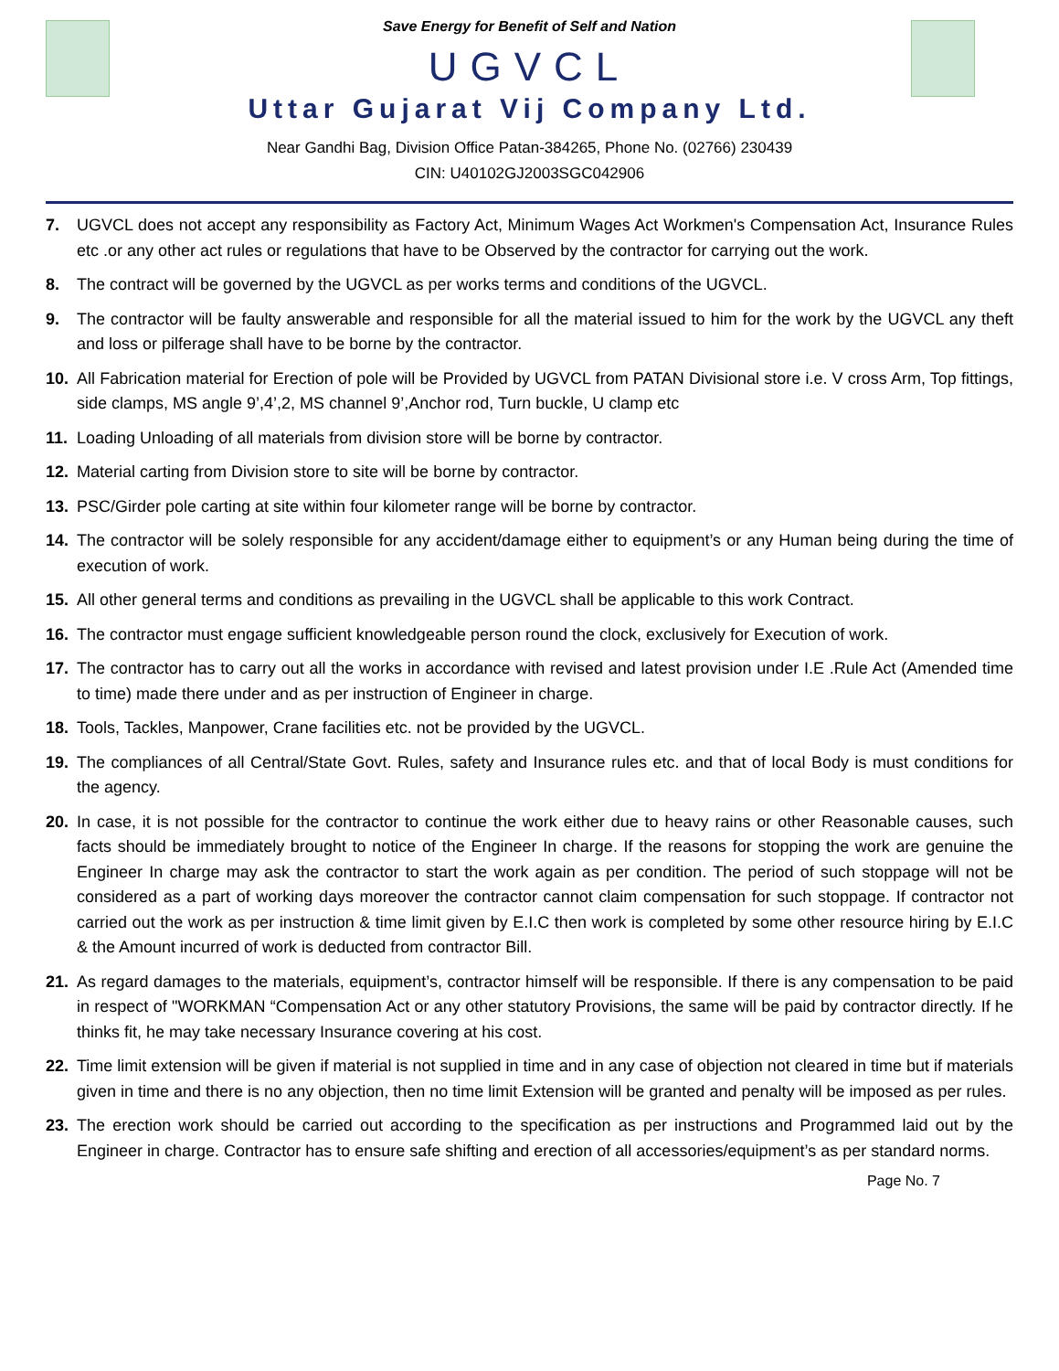Save Energy for Benefit of Self and Nation
UGVCL
Uttar Gujarat Vij Company Ltd.
Near Gandhi Bag, Division Office Patan-384265, Phone No. (02766) 230439
CIN: U40102GJ2003SGC042906
7. UGVCL does not accept any responsibility as Factory Act, Minimum Wages Act Workmen's Compensation Act, Insurance Rules etc .or any other act rules or regulations that have to be Observed by the contractor for carrying out the work.
8. The contract will be governed by the UGVCL as per works terms and conditions of the UGVCL.
9. The contractor will be faulty answerable and responsible for all the material issued to him for the work by the UGVCL any theft and loss or pilferage shall have to be borne by the contractor.
10. All Fabrication material for Erection of pole will be Provided by UGVCL from PATAN Divisional store i.e. V cross Arm, Top fittings, side clamps, MS angle 9’,4’,2, MS channel 9’,Anchor rod, Turn buckle, U clamp etc
11. Loading Unloading of all materials from division store will be borne by contractor.
12. Material carting from Division store to site will be borne by contractor.
13. PSC/Girder pole carting at site within four kilometer range will be borne by contractor.
14. The contractor will be solely responsible for any accident/damage either to equipment’s or any Human being during the time of execution of work.
15. All other general terms and conditions as prevailing in the UGVCL shall be applicable to this work Contract.
16. The contractor must engage sufficient knowledgeable person round the clock, exclusively for Execution of work.
17. The contractor has to carry out all the works in accordance with revised and latest provision under I.E .Rule Act (Amended time to time) made there under and as per instruction of Engineer in charge.
18. Tools, Tackles, Manpower, Crane facilities etc. not be provided by the UGVCL.
19. The compliances of all Central/State Govt. Rules, safety and Insurance rules etc. and that of local Body is must conditions for the agency.
20. In case, it is not possible for the contractor to continue the work either due to heavy rains or other Reasonable causes, such facts should be immediately brought to notice of the Engineer In charge. If the reasons for stopping the work are genuine the Engineer In charge may ask the contractor to start the work again as per condition. The period of such stoppage will not be considered as a part of working days moreover the contractor cannot claim compensation for such stoppage. If contractor not carried out the work as per instruction & time limit given by E.I.C then work is completed by some other resource hiring by E.I.C & the Amount incurred of work is deducted from contractor Bill.
21. As regard damages to the materials, equipment’s, contractor himself will be responsible. If there is any compensation to be paid in respect of "WORKMAN “Compensation Act or any other statutory Provisions, the same will be paid by contractor directly. If he thinks fit, he may take necessary Insurance covering at his cost.
22. Time limit extension will be given if material is not supplied in time and in any case of objection not cleared in time but if materials given in time and there is no any objection, then no time limit Extension will be granted and penalty will be imposed as per rules.
23. The erection work should be carried out according to the specification as per instructions and Programmed laid out by the Engineer in charge. Contractor has to ensure safe shifting and erection of all accessories/equipment’s as per standard norms.
Page No. 7